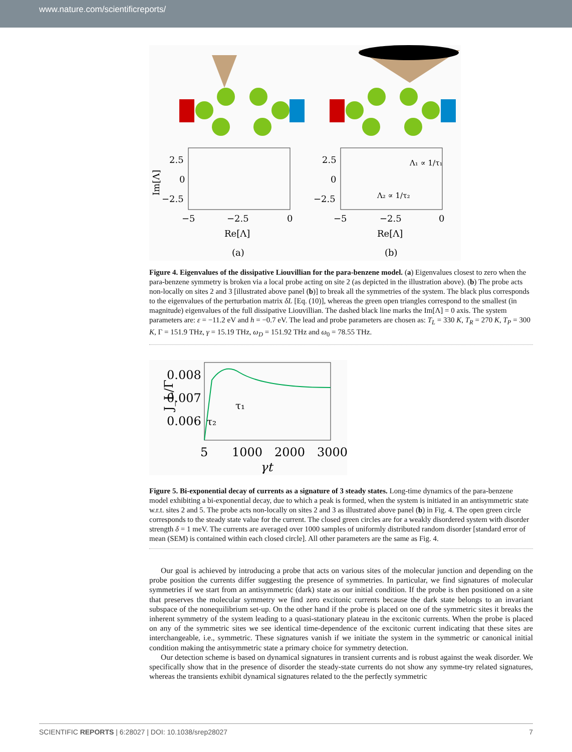www.nature.com/scientificreports/
Im[Λ]
2.5
0
−2.5
−5
−2.5
0
Re[Λ]
(a)
2.5
0
−2.5
−5
−2.5
0
Re[Λ]
(b)
Λ₁ ∝ 1/τ₁
Λ₂ ∝ 1/τ₂
Figure 4. Eigenvalues of the dissipative Liouvillian for the para-benzene model. (a) Eigenvalues closest to zero when the para-benzene symmetry is broken via a local probe acting on site 2 (as depicted in the illustration above). (b) The probe acts non-locally on sites 2 and 3 [illustrated above panel (b)] to break all the symmetries of the system. The black plus corresponds to the eigenvalues of the perturbation matrix δL [Eq. (10)], whereas the green open triangles correspond to the smallest (in magnitude) eigenvalues of the full dissipative Liouvillian. The dashed black line marks the Im[Λ] = 0 axis. The system parameters are: ε = −11.2 eV and h = −0.7 eV. The lead and probe parameters are chosen as: T<sub>L</sub> = 330 K, T<sub>R</sub> = 270 K, T<sub>P</sub> = 300 K, Γ = 151.9 THz, γ = 15.19 THz, ω<sub>D</sub> = 151.92 THz and ω<sub>0</sub> = 78.55 THz.
J_L/Γ
0.008
0.007
0.006
5
1000
2000
3000
γt
τ₁
τ₂
Figure 5. Bi-exponential decay of currents as a signature of 3 steady states. Long-time dynamics of the para-benzene model exhibiting a bi-exponential decay, due to which a peak is formed, when the system is initiated in an antisymmetric state w.r.t. sites 2 and 5. The probe acts non-locally on sites 2 and 3 as illustrated above panel (b) in Fig. 4. The open green circle corresponds to the steady state value for the current. The closed green circles are for a weakly disordered system with disorder strength δ = 1 meV. The currents are averaged over 1000 samples of uniformly distributed random disorder [standard error of mean (SEM) is contained within each closed circle]. All other parameters are the same as Fig. 4.
Our goal is achieved by introducing a probe that acts on various sites of the molecular junction and depending on the probe position the currents differ suggesting the presence of symmetries. In particular, we find signatures of molecular symmetries if we start from an antisymmetric (dark) state as our initial condition. If the probe is then positioned on a site that preserves the molecular symmetry we find zero excitonic currents because the dark state belongs to an invariant subspace of the nonequilibrium set-up. On the other hand if the probe is placed on one of the symmetric sites it breaks the inherent symmetry of the system leading to a quasi-stationary plateau in the excitonic currents. When the probe is placed on any of the symmetric sites we see identical time-dependence of the excitonic current indicating that these sites are interchangeable, i.e., symmetric. These signatures vanish if we initiate the system in the symmetric or canonical initial condition making the antisymmetric state a primary choice for symmetry detection.
Our detection scheme is based on dynamical signatures in transient currents and is robust against the weak disorder. We specifically show that in the presence of disorder the steady-state currents do not show any symme-try related signatures, whereas the transients exhibit dynamical signatures related to the the perfectly symmetric
SCIENTIFIC REPORTS | 6:28027 | DOI: 10.1038/srep28027 7